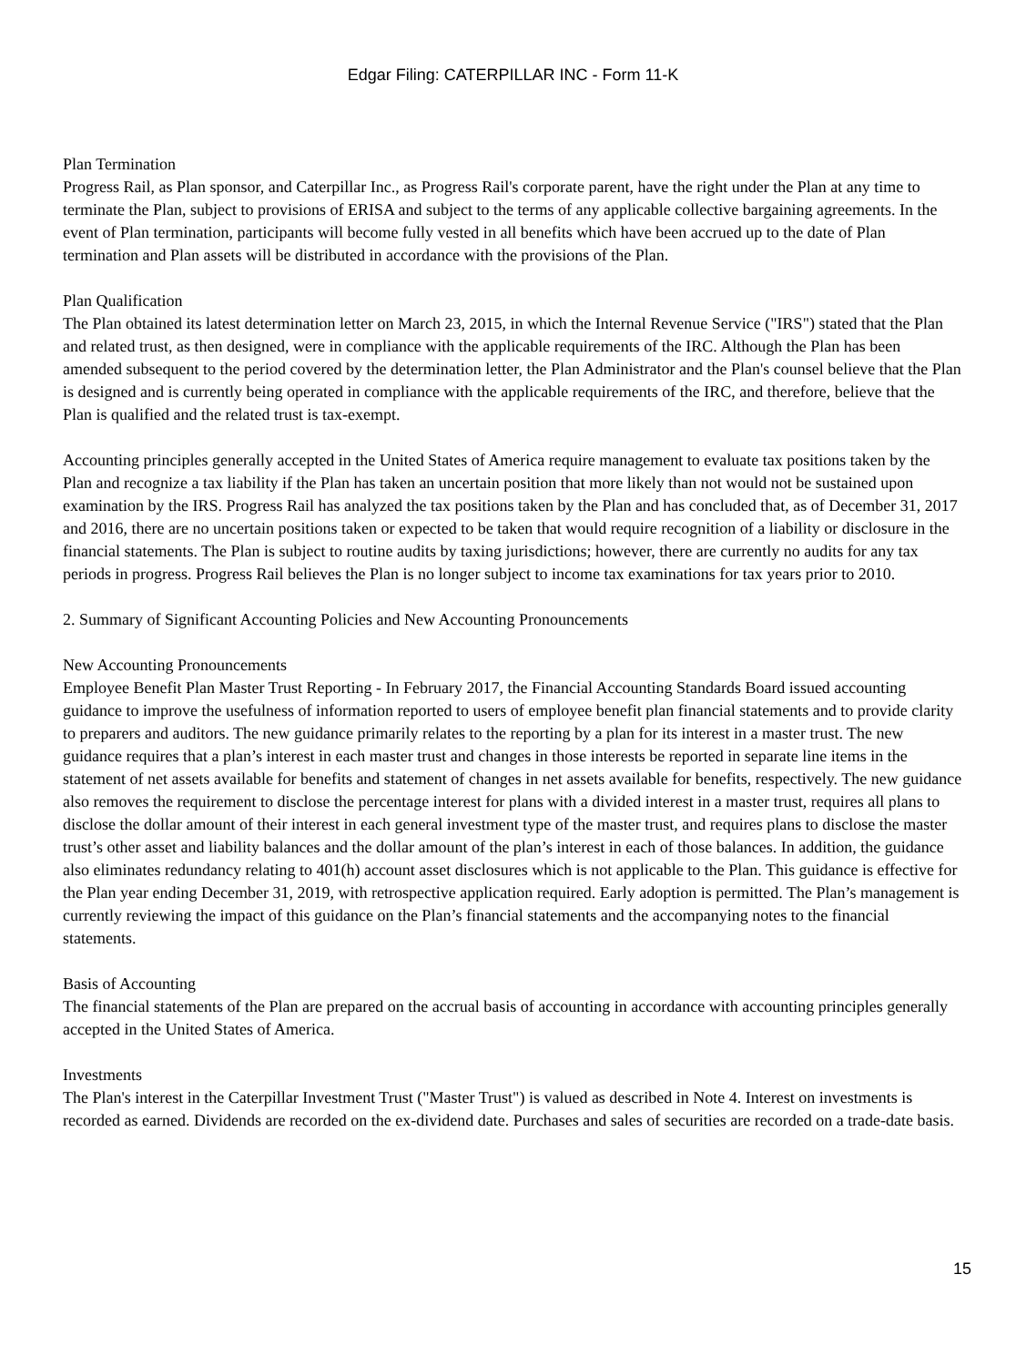Edgar Filing: CATERPILLAR INC - Form 11-K
Plan Termination
Progress Rail, as Plan sponsor, and Caterpillar Inc., as Progress Rail's corporate parent, have the right under the Plan at any time to terminate the Plan, subject to provisions of ERISA and subject to the terms of any applicable collective bargaining agreements. In the event of Plan termination, participants will become fully vested in all benefits which have been accrued up to the date of Plan termination and Plan assets will be distributed in accordance with the provisions of the Plan.
Plan Qualification
The Plan obtained its latest determination letter on March 23, 2015, in which the Internal Revenue Service ("IRS") stated that the Plan and related trust, as then designed, were in compliance with the applicable requirements of the IRC. Although the Plan has been amended subsequent to the period covered by the determination letter, the Plan Administrator and the Plan's counsel believe that the Plan is designed and is currently being operated in compliance with the applicable requirements of the IRC, and therefore, believe that the Plan is qualified and the related trust is tax-exempt.
Accounting principles generally accepted in the United States of America require management to evaluate tax positions taken by the Plan and recognize a tax liability if the Plan has taken an uncertain position that more likely than not would not be sustained upon examination by the IRS. Progress Rail has analyzed the tax positions taken by the Plan and has concluded that, as of December 31, 2017 and 2016, there are no uncertain positions taken or expected to be taken that would require recognition of a liability or disclosure in the financial statements. The Plan is subject to routine audits by taxing jurisdictions; however, there are currently no audits for any tax periods in progress. Progress Rail believes the Plan is no longer subject to income tax examinations for tax years prior to 2010.
2. Summary of Significant Accounting Policies and New Accounting Pronouncements
New Accounting Pronouncements
Employee Benefit Plan Master Trust Reporting - In February 2017, the Financial Accounting Standards Board issued accounting guidance to improve the usefulness of information reported to users of employee benefit plan financial statements and to provide clarity to preparers and auditors. The new guidance primarily relates to the reporting by a plan for its interest in a master trust. The new guidance requires that a plan’s interest in each master trust and changes in those interests be reported in separate line items in the statement of net assets available for benefits and statement of changes in net assets available for benefits, respectively. The new guidance also removes the requirement to disclose the percentage interest for plans with a divided interest in a master trust, requires all plans to disclose the dollar amount of their interest in each general investment type of the master trust, and requires plans to disclose the master trust’s other asset and liability balances and the dollar amount of the plan’s interest in each of those balances. In addition, the guidance also eliminates redundancy relating to 401(h) account asset disclosures which is not applicable to the Plan. This guidance is effective for the Plan year ending December 31, 2019, with retrospective application required. Early adoption is permitted. The Plan’s management is currently reviewing the impact of this guidance on the Plan’s financial statements and the accompanying notes to the financial statements.
Basis of Accounting
The financial statements of the Plan are prepared on the accrual basis of accounting in accordance with accounting principles generally accepted in the United States of America.
Investments
The Plan's interest in the Caterpillar Investment Trust ("Master Trust") is valued as described in Note 4. Interest on investments is recorded as earned. Dividends are recorded on the ex-dividend date. Purchases and sales of securities are recorded on a trade-date basis.
15